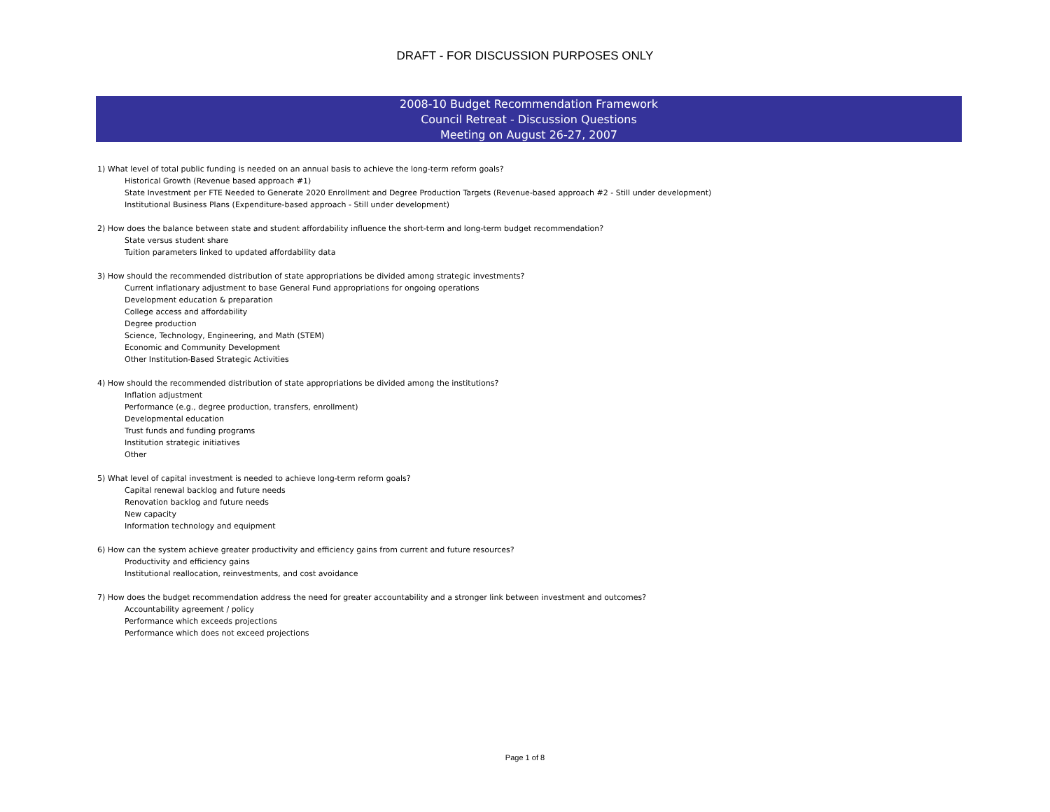DRAFT - FOR DISCUSSION PURPOSES ONLY
2008-10 Budget Recommendation Framework
Council Retreat - Discussion Questions
Meeting on August 26-27, 2007
1) What level of total public funding is needed on an annual basis to achieve the long-term reform goals?
Historical Growth (Revenue based approach #1)
State Investment per FTE Needed to Generate 2020 Enrollment and Degree Production Targets (Revenue-based approach #2 - Still under development)
Institutional Business Plans (Expenditure-based approach - Still under development)
2) How does the balance between state and student affordability influence the short-term and long-term budget recommendation?
State versus student share
Tuition parameters linked to updated affordability data
3) How should the recommended distribution of state appropriations be divided among strategic investments?
Current inflationary adjustment to base General Fund appropriations for ongoing operations
Development education & preparation
College access and affordability
Degree production
Science, Technology, Engineering, and Math (STEM)
Economic and Community Development
Other Institution-Based Strategic Activities
4) How should the recommended distribution of state appropriations be divided among the institutions?
Inflation adjustment
Performance (e.g., degree production, transfers, enrollment)
Developmental education
Trust funds and funding programs
Institution strategic initiatives
Other
5) What level of capital investment is needed to achieve long-term reform goals?
Capital renewal backlog and future needs
Renovation backlog and future needs
New capacity
Information technology and equipment
6) How can the system achieve greater productivity and efficiency gains from current and future resources?
Productivity and efficiency gains
Institutional reallocation, reinvestments, and cost avoidance
7) How does the budget recommendation address the need for greater accountability and a stronger link between investment and outcomes?
Accountability agreement / policy
Performance which exceeds projections
Performance which does not exceed projections
Page 1 of 8